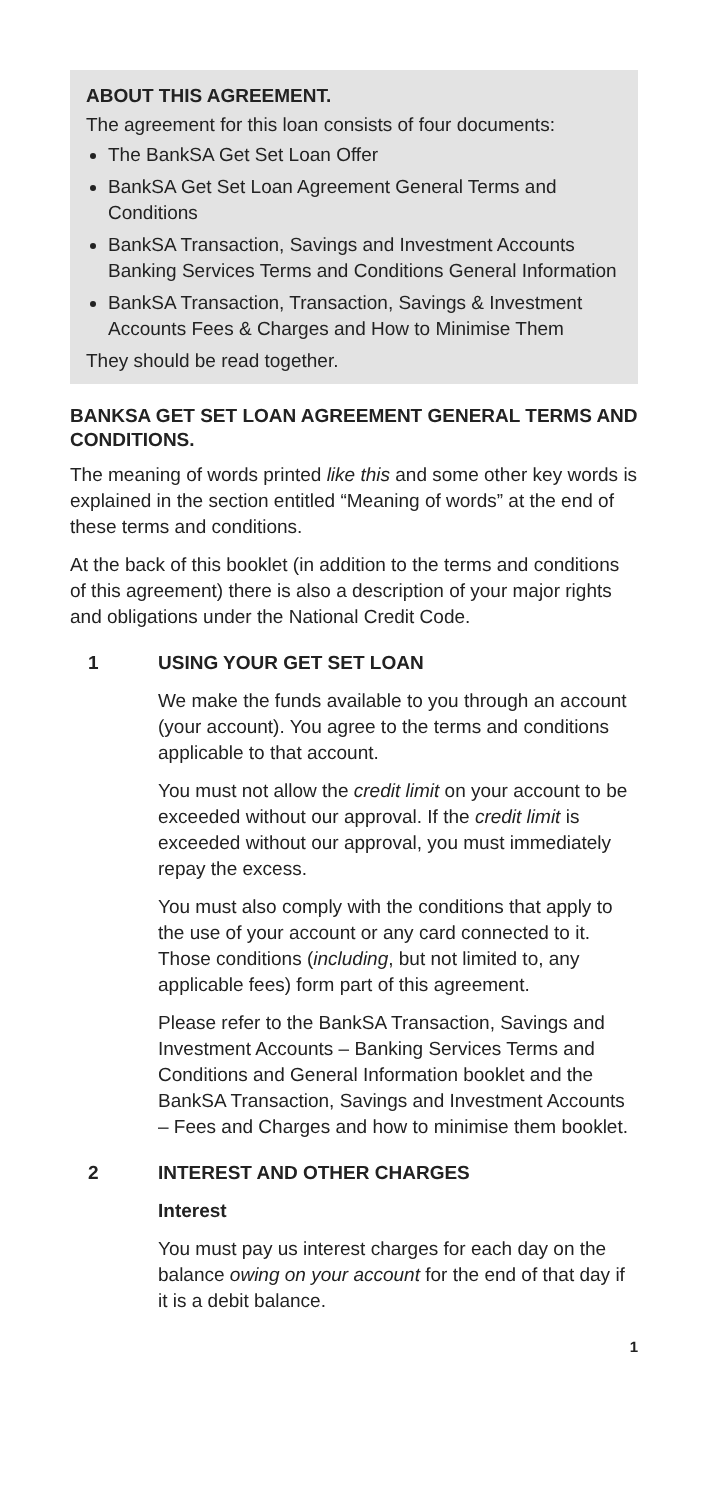ABOUT THIS AGREEMENT.
The agreement for this loan consists of four documents:
The BankSA Get Set Loan Offer
BankSA Get Set Loan Agreement General Terms and Conditions
BankSA Transaction, Savings and Investment Accounts Banking Services Terms and Conditions General Information
BankSA Transaction, Transaction, Savings & Investment Accounts Fees & Charges and How to Minimise Them
They should be read together.
BANKSA GET SET LOAN AGREEMENT GENERAL TERMS AND CONDITIONS.
The meaning of words printed like this and some other key words is explained in the section entitled “Meaning of words” at the end of these terms and conditions.
At the back of this booklet (in addition to the terms and conditions of this agreement) there is also a description of your major rights and obligations under the National Credit Code.
1 USING YOUR GET SET LOAN
We make the funds available to you through an account (your account). You agree to the terms and conditions applicable to that account.
You must not allow the credit limit on your account to be exceeded without our approval. If the credit limit is exceeded without our approval, you must immediately repay the excess.
You must also comply with the conditions that apply to the use of your account or any card connected to it. Those conditions (including, but not limited to, any applicable fees) form part of this agreement.
Please refer to the BankSA Transaction, Savings and Investment Accounts – Banking Services Terms and Conditions and General Information booklet and the BankSA Transaction, Savings and Investment Accounts – Fees and Charges and how to minimise them booklet.
2 INTEREST AND OTHER CHARGES
Interest
You must pay us interest charges for each day on the balance owing on your account for the end of that day if it is a debit balance.
1